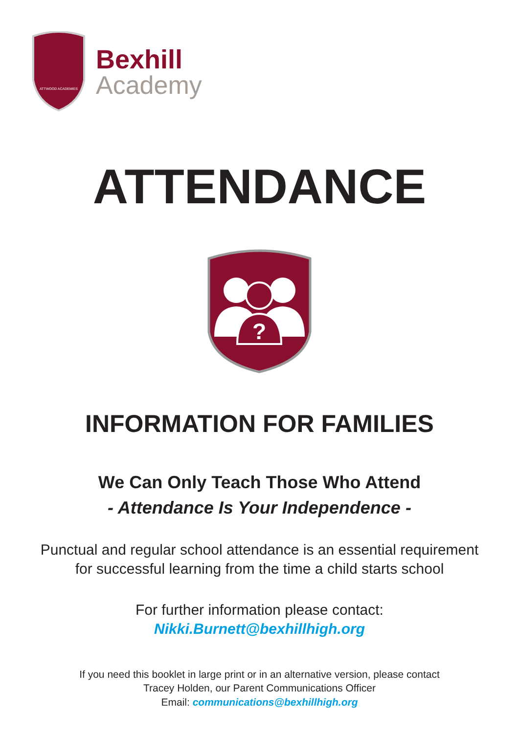ATTWOOD ACADEMIES
Bexhill
Academy
ATTENDANCE
?
INFORMATION FOR FAMILIES
We Can Only Teach Those Who Attend
- Attendance Is Your Independence -
Punctual and regular school attendance is an essential requirement
for successful learning from the time a child starts school
For further information please contact:
Nikki.Burnett@bexhillhigh.org
If you need this booklet in large print or in an alternative version, please contact
Tracey Holden, our Parent Communications Officer
Email: communications@bexhillhigh.org